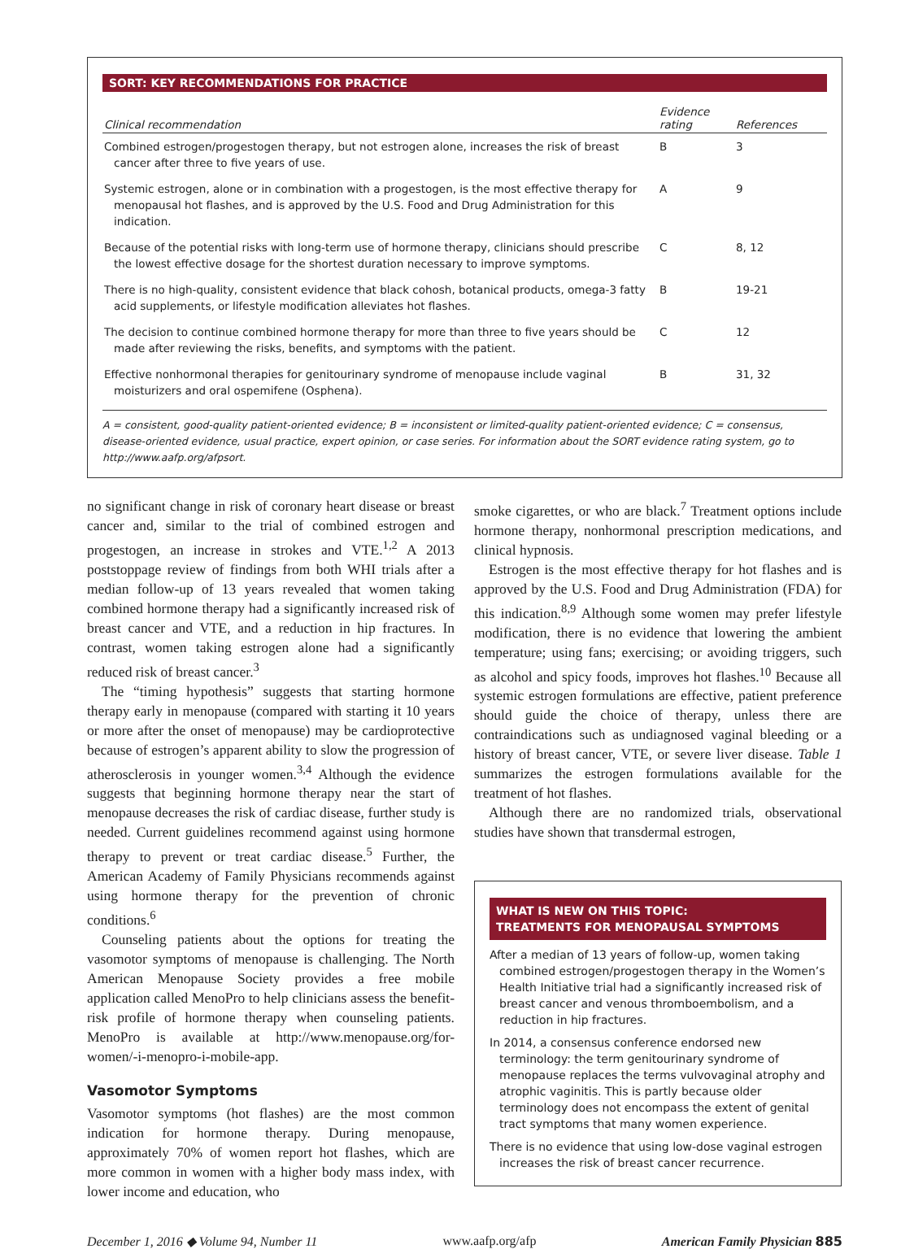SORT: KEY RECOMMENDATIONS FOR PRACTICE
| Clinical recommendation | Evidence rating | References |
| --- | --- | --- |
| Combined estrogen/progestogen therapy, but not estrogen alone, increases the risk of breast cancer after three to five years of use. | B | 3 |
| Systemic estrogen, alone or in combination with a progestogen, is the most effective therapy for menopausal hot flashes, and is approved by the U.S. Food and Drug Administration for this indication. | A | 9 |
| Because of the potential risks with long-term use of hormone therapy, clinicians should prescribe the lowest effective dosage for the shortest duration necessary to improve symptoms. | C | 8, 12 |
| There is no high-quality, consistent evidence that black cohosh, botanical products, omega-3 fatty acid supplements, or lifestyle modification alleviates hot flashes. | B | 19-21 |
| The decision to continue combined hormone therapy for more than three to five years should be made after reviewing the risks, benefits, and symptoms with the patient. | C | 12 |
| Effective nonhormonal therapies for genitourinary syndrome of menopause include vaginal moisturizers and oral ospemifene (Osphena). | B | 31, 32 |
A = consistent, good-quality patient-oriented evidence; B = inconsistent or limited-quality patient-oriented evidence; C = consensus, disease-oriented evidence, usual practice, expert opinion, or case series. For information about the SORT evidence rating system, go to http://www.aafp.org/afpsort.
no significant change in risk of coronary heart disease or breast cancer and, similar to the trial of combined estrogen and progestogen, an increase in strokes and VTE.<sup>1,2</sup> A 2013 poststoppage review of findings from both WHI trials after a median follow-up of 13 years revealed that women taking combined hormone therapy had a significantly increased risk of breast cancer and VTE, and a reduction in hip fractures. In contrast, women taking estrogen alone had a significantly reduced risk of breast cancer.<sup>3</sup>
The “timing hypothesis” suggests that starting hormone therapy early in menopause (compared with starting it 10 years or more after the onset of menopause) may be cardioprotective because of estrogen’s apparent ability to slow the progression of atherosclerosis in younger women.<sup>3,4</sup> Although the evidence suggests that beginning hormone therapy near the start of menopause decreases the risk of cardiac disease, further study is needed. Current guidelines recommend against using hormone therapy to prevent or treat cardiac disease.<sup>5</sup> Further, the American Academy of Family Physicians recommends against using hormone therapy for the prevention of chronic conditions.<sup>6</sup>
Counseling patients about the options for treating the vasomotor symptoms of menopause is challenging. The North American Menopause Society provides a free mobile application called MenoPro to help clinicians assess the benefit-risk profile of hormone therapy when counseling patients. MenoPro is available at http://www.menopause.org/for-women/-i-menopro-i-mobile-app.
Vasomotor Symptoms
Vasomotor symptoms (hot flashes) are the most common indication for hormone therapy. During menopause, approximately 70% of women report hot flashes, which are more common in women with a higher body mass index, with lower income and education, who
smoke cigarettes, or who are black.<sup>7</sup> Treatment options include hormone therapy, nonhormonal prescription medications, and clinical hypnosis.
Estrogen is the most effective therapy for hot flashes and is approved by the U.S. Food and Drug Administration (FDA) for this indication.<sup>8,9</sup> Although some women may prefer lifestyle modification, there is no evidence that lowering the ambient temperature; using fans; exercising; or avoiding triggers, such as alcohol and spicy foods, improves hot flashes.<sup>10</sup> Because all systemic estrogen formulations are effective, patient preference should guide the choice of therapy, unless there are contraindications such as undiagnosed vaginal bleeding or a history of breast cancer, VTE, or severe liver disease. Table 1 summarizes the estrogen formulations available for the treatment of hot flashes.
Although there are no randomized trials, observational studies have shown that transdermal estrogen,
WHAT IS NEW ON THIS TOPIC:
TREATMENTS FOR MENOPAUSAL SYMPTOMS
After a median of 13 years of follow-up, women taking combined estrogen/progestogen therapy in the Women’s Health Initiative trial had a significantly increased risk of breast cancer and venous thromboembolism, and a reduction in hip fractures.
In 2014, a consensus conference endorsed new terminology: the term genitourinary syndrome of menopause replaces the terms vulvovaginal atrophy and atrophic vaginitis. This is partly because older terminology does not encompass the extent of genital tract symptoms that many women experience.
There is no evidence that using low-dose vaginal estrogen increases the risk of breast cancer recurrence.
December 1, 2016 ◆ Volume 94, Number 11 www.aafp.org/afp American Family Physician 885